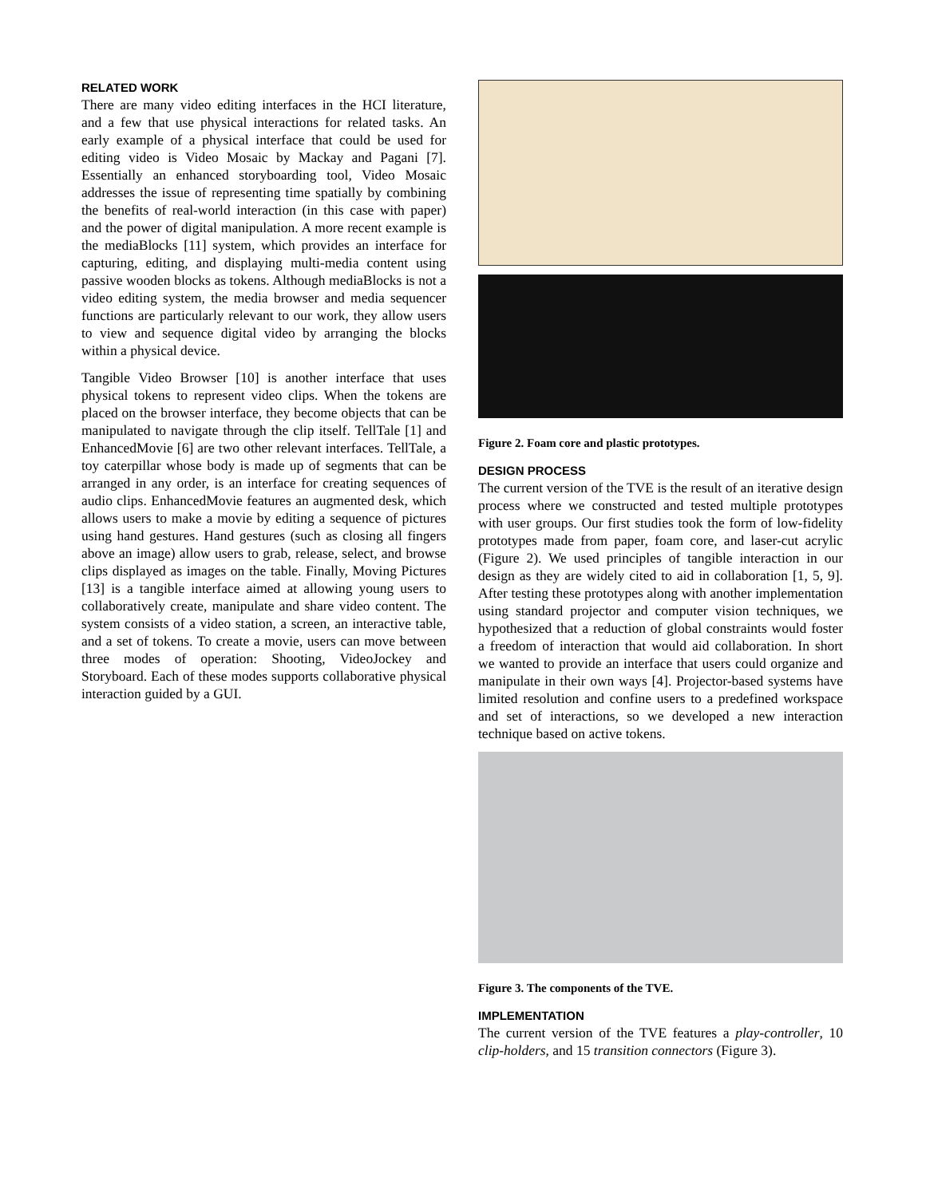RELATED WORK
There are many video editing interfaces in the HCI literature, and a few that use physical interactions for related tasks. An early example of a physical interface that could be used for editing video is Video Mosaic by Mackay and Pagani [7]. Essentially an enhanced storyboarding tool, Video Mosaic addresses the issue of representing time spatially by combining the benefits of real-world interaction (in this case with paper) and the power of digital manipulation. A more recent example is the mediaBlocks [11] system, which provides an interface for capturing, editing, and displaying multi-media content using passive wooden blocks as tokens. Although mediaBlocks is not a video editing system, the media browser and media sequencer functions are particularly relevant to our work, they allow users to view and sequence digital video by arranging the blocks within a physical device.
Tangible Video Browser [10] is another interface that uses physical tokens to represent video clips. When the tokens are placed on the browser interface, they become objects that can be manipulated to navigate through the clip itself. TellTale [1] and EnhancedMovie [6] are two other relevant interfaces. TellTale, a toy caterpillar whose body is made up of segments that can be arranged in any order, is an interface for creating sequences of audio clips. EnhancedMovie features an augmented desk, which allows users to make a movie by editing a sequence of pictures using hand gestures. Hand gestures (such as closing all fingers above an image) allow users to grab, release, select, and browse clips displayed as images on the table. Finally, Moving Pictures [13] is a tangible interface aimed at allowing young users to collaboratively create, manipulate and share video content. The system consists of a video station, a screen, an interactive table, and a set of tokens. To create a movie, users can move between three modes of operation: Shooting, VideoJockey and Storyboard. Each of these modes supports collaborative physical interaction guided by a GUI.
Figure 2. Foam core and plastic prototypes.
DESIGN PROCESS
The current version of the TVE is the result of an iterative design process where we constructed and tested multiple prototypes with user groups. Our first studies took the form of low-fidelity prototypes made from paper, foam core, and laser-cut acrylic (Figure 2). We used principles of tangible interaction in our design as they are widely cited to aid in collaboration [1, 5, 9]. After testing these prototypes along with another implementation using standard projector and computer vision techniques, we hypothesized that a reduction of global constraints would foster a freedom of interaction that would aid collaboration. In short we wanted to provide an interface that users could organize and manipulate in their own ways [4]. Projector-based systems have limited resolution and confine users to a predefined workspace and set of interactions, so we developed a new interaction technique based on active tokens.
Figure 3. The components of the TVE.
IMPLEMENTATION
The current version of the TVE features a play-controller, 10 clip-holders, and 15 transition connectors (Figure 3).